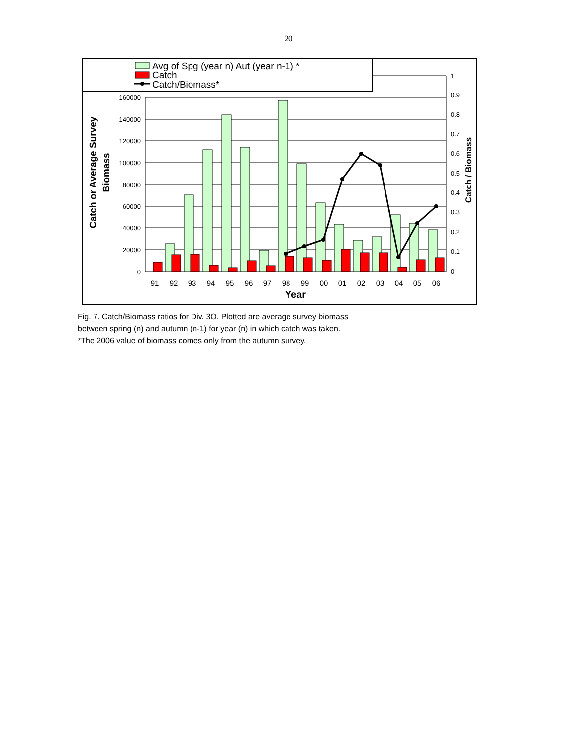20
Avg of Spg (year n) Aut (year n-1) *
Catch
Catch/Biomass*
160000
140000
120000
100000
80000
60000
40000
20000
0
1
0.9
0.8
0.7
0.6
0.5
0.4
0.3
0.2
0.1
0
91
92
93
94
95
96
97
98
99
00
01
02
03
04
05
06
Year
Catch or Average Survey
Biomass
Catch / Biomass
Fig. 7. Catch/Biomass ratios for Div. 3O. Plotted are average survey biomass
between spring (n) and autumn (n-1) for year (n) in which catch was taken.
*The 2006 value of biomass comes only from the autumn survey.